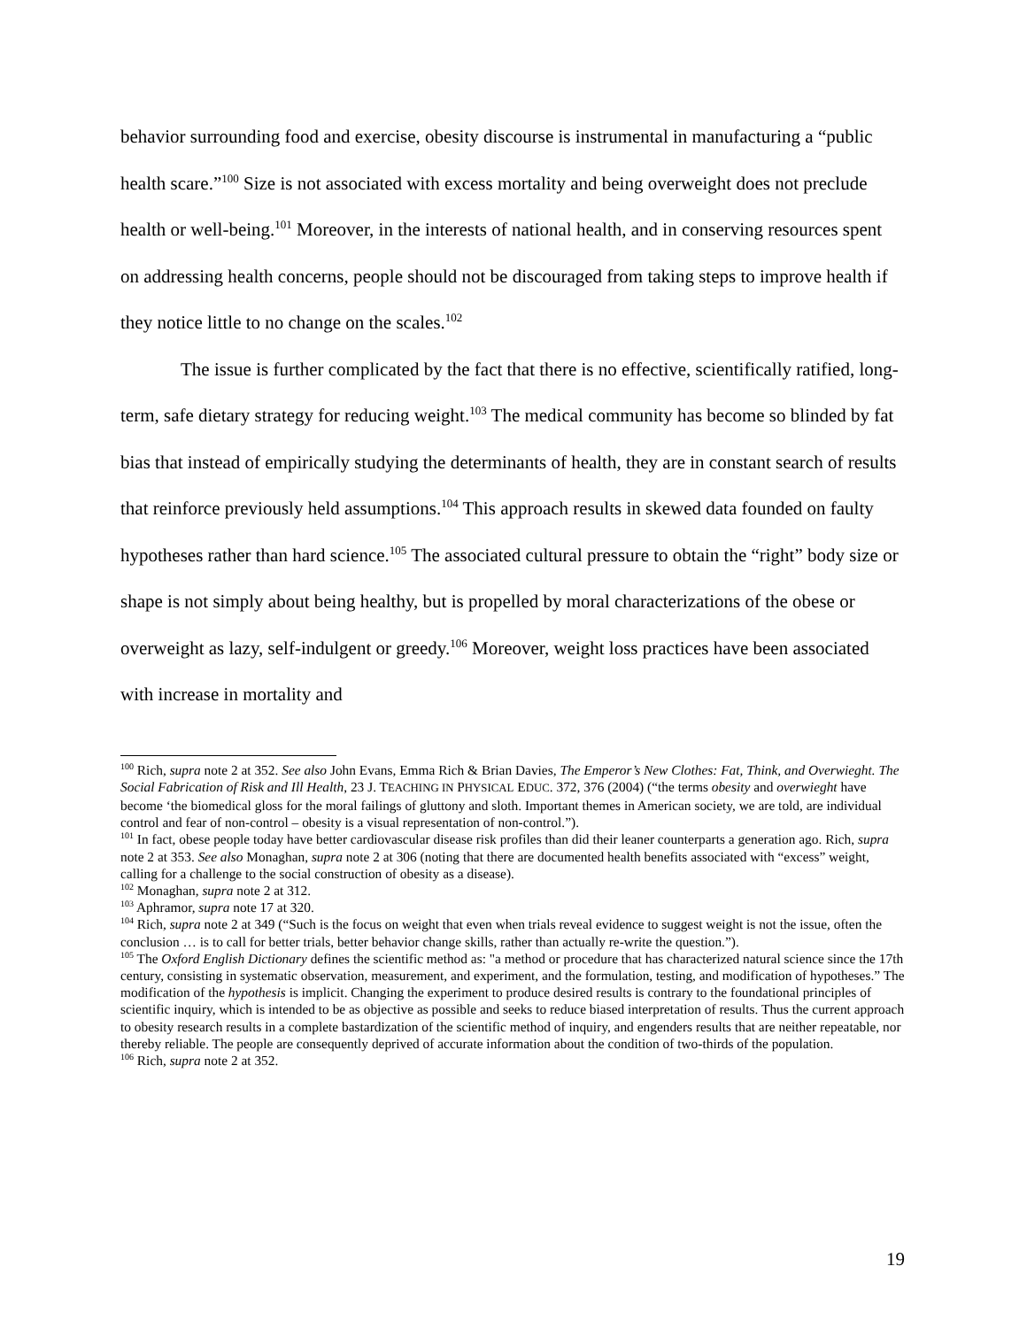behavior surrounding food and exercise, obesity discourse is instrumental in manufacturing a “public health scare.”<sup>100</sup> Size is not associated with excess mortality and being overweight does not preclude health or well-being.<sup>101</sup> Moreover, in the interests of national health, and in conserving resources spent on addressing health concerns, people should not be discouraged from taking steps to improve health if they notice little to no change on the scales.<sup>102</sup>
The issue is further complicated by the fact that there is no effective, scientifically ratified, long-term, safe dietary strategy for reducing weight.<sup>103</sup> The medical community has become so blinded by fat bias that instead of empirically studying the determinants of health, they are in constant search of results that reinforce previously held assumptions.<sup>104</sup> This approach results in skewed data founded on faulty hypotheses rather than hard science.<sup>105</sup> The associated cultural pressure to obtain the “right” body size or shape is not simply about being healthy, but is propelled by moral characterizations of the obese or overweight as lazy, self-indulgent or greedy.<sup>106</sup> Moreover, weight loss practices have been associated with increase in mortality and
<sup>100</sup> Rich, supra note 2 at 352. See also John Evans, Emma Rich & Brian Davies, The Emperor’s New Clothes: Fat, Think, and Overwieght. The Social Fabrication of Risk and Ill Health, 23 J. TEACHING IN PHYSICAL EDUC. 372, 376 (2004) (“the terms obesity and overwieght have become ‘the biomedical gloss for the moral failings of gluttony and sloth. Important themes in American society, we are told, are individual control and fear of non-control – obesity is a visual representation of non-control.”).
<sup>101</sup> In fact, obese people today have better cardiovascular disease risk profiles than did their leaner counterparts a generation ago. Rich, supra note 2 at 353. See also Monaghan, supra note 2 at 306 (noting that there are documented health benefits associated with “excess” weight, calling for a challenge to the social construction of obesity as a disease).
<sup>102</sup> Monaghan, supra note 2 at 312.
<sup>103</sup> Aphramor, supra note 17 at 320.
<sup>104</sup> Rich, supra note 2 at 349 (“Such is the focus on weight that even when trials reveal evidence to suggest weight is not the issue, often the conclusion … is to call for better trials, better behavior change skills, rather than actually re-write the question.”).
<sup>105</sup> The Oxford English Dictionary defines the scientific method as: "a method or procedure that has characterized natural science since the 17th century, consisting in systematic observation, measurement, and experiment, and the formulation, testing, and modification of hypotheses.” The modification of the hypothesis is implicit. Changing the experiment to produce desired results is contrary to the foundational principles of scientific inquiry, which is intended to be as objective as possible and seeks to reduce biased interpretation of results. Thus the current approach to obesity research results in a complete bastardization of the scientific method of inquiry, and engenders results that are neither repeatable, nor thereby reliable. The people are consequently deprived of accurate information about the condition of two-thirds of the population.
<sup>106</sup> Rich, supra note 2 at 352.
19